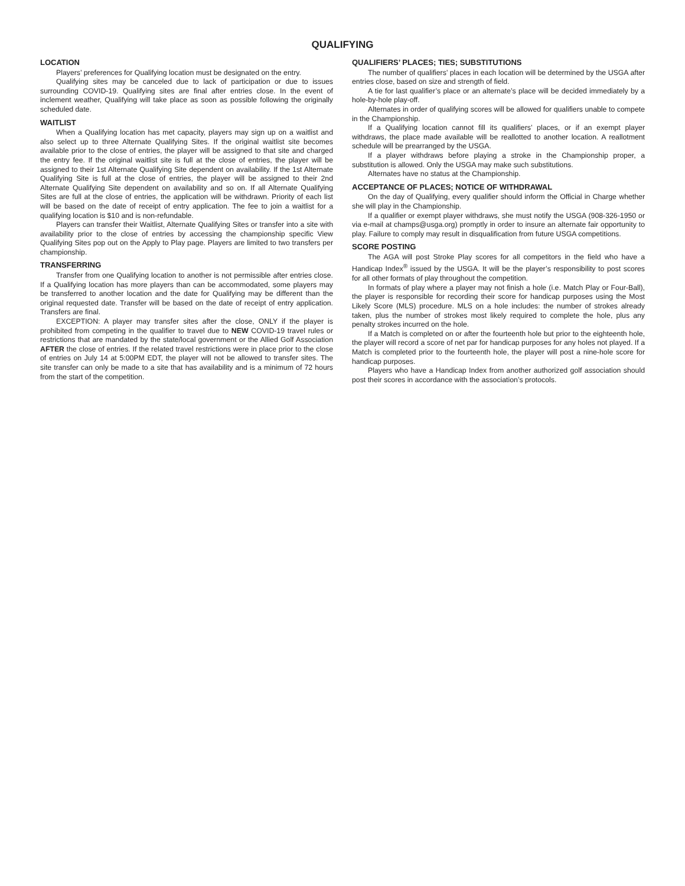QUALIFYING
LOCATION
Players’ preferences for Qualifying location must be designated on the entry.
Qualifying sites may be canceled due to lack of participation or due to issues surrounding COVID-19. Qualifying sites are final after entries close. In the event of inclement weather, Qualifying will take place as soon as possible following the originally scheduled date.
WAITLIST
When a Qualifying location has met capacity, players may sign up on a waitlist and also select up to three Alternate Qualifying Sites. If the original waitlist site becomes available prior to the close of entries, the player will be assigned to that site and charged the entry fee. If the original waitlist site is full at the close of entries, the player will be assigned to their 1st Alternate Qualifying Site dependent on availability. If the 1st Alternate Qualifying Site is full at the close of entries, the player will be assigned to their 2nd Alternate Qualifying Site dependent on availability and so on. If all Alternate Qualifying Sites are full at the close of entries, the application will be withdrawn. Priority of each list will be based on the date of receipt of entry application. The fee to join a waitlist for a qualifying location is $10 and is non-refundable.
Players can transfer their Waitlist, Alternate Qualifying Sites or transfer into a site with availability prior to the close of entries by accessing the championship specific View Qualifying Sites pop out on the Apply to Play page. Players are limited to two transfers per championship.
TRANSFERRING
Transfer from one Qualifying location to another is not permissible after entries close. If a Qualifying location has more players than can be accommodated, some players may be transferred to another location and the date for Qualifying may be different than the original requested date. Transfer will be based on the date of receipt of entry application. Transfers are final.
EXCEPTION: A player may transfer sites after the close, ONLY if the player is prohibited from competing in the qualifier to travel due to NEW COVID-19 travel rules or restrictions that are mandated by the state/local government or the Allied Golf Association AFTER the close of entries. If the related travel restrictions were in place prior to the close of entries on July 14 at 5:00PM EDT, the player will not be allowed to transfer sites. The site transfer can only be made to a site that has availability and is a minimum of 72 hours from the start of the competition.
QUALIFIERS’ PLACES; TIES; SUBSTITUTIONS
The number of qualifiers’ places in each location will be determined by the USGA after entries close, based on size and strength of field.
A tie for last qualifier’s place or an alternate’s place will be decided immediately by a hole-by-hole play-off.
Alternates in order of qualifying scores will be allowed for qualifiers unable to compete in the Championship.
If a Qualifying location cannot fill its qualifiers’ places, or if an exempt player withdraws, the place made available will be reallotted to another location. A reallotment schedule will be prearranged by the USGA.
If a player withdraws before playing a stroke in the Championship proper, a substitution is allowed. Only the USGA may make such substitutions.
Alternates have no status at the Championship.
ACCEPTANCE OF PLACES; NOTICE OF WITHDRAWAL
On the day of Qualifying, every qualifier should inform the Official in Charge whether she will play in the Championship.
If a qualifier or exempt player withdraws, she must notify the USGA (908-326-1950 or via e-mail at champs@usga.org) promptly in order to insure an alternate fair opportunity to play. Failure to comply may result in disqualification from future USGA competitions.
SCORE POSTING
The AGA will post Stroke Play scores for all competitors in the field who have a Handicap Index<sup>®</sup> issued by the USGA. It will be the player’s responsibility to post scores for all other formats of play throughout the competition.
In formats of play where a player may not finish a hole (i.e. Match Play or Four-Ball), the player is responsible for recording their score for handicap purposes using the Most Likely Score (MLS) procedure. MLS on a hole includes: the number of strokes already taken, plus the number of strokes most likely required to complete the hole, plus any penalty strokes incurred on the hole.
If a Match is completed on or after the fourteenth hole but prior to the eighteenth hole, the player will record a score of net par for handicap purposes for any holes not played. If a Match is completed prior to the fourteenth hole, the player will post a nine-hole score for handicap purposes.
Players who have a Handicap Index from another authorized golf association should post their scores in accordance with the association’s protocols.